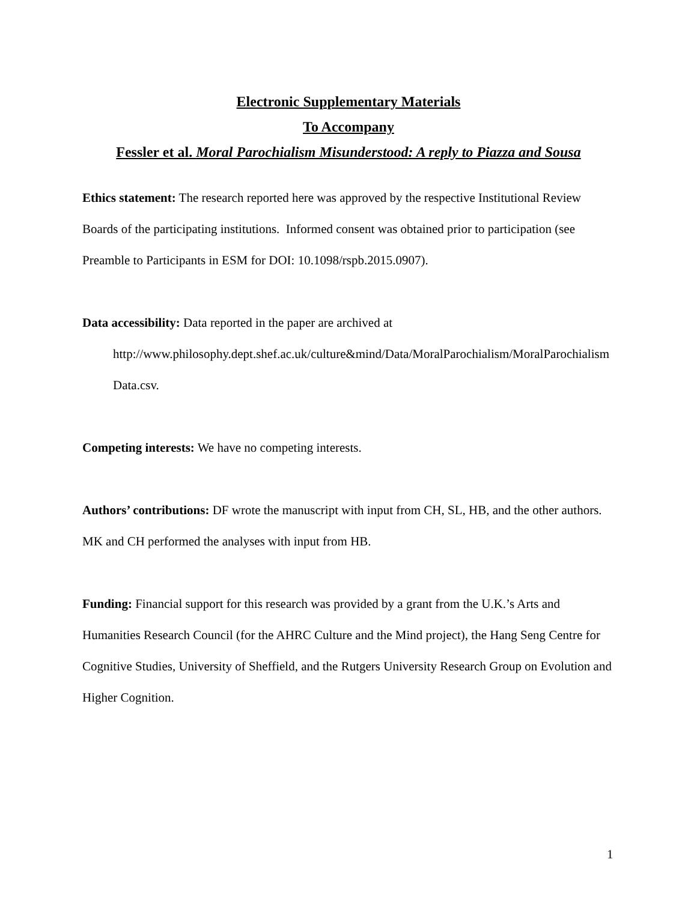Electronic Supplementary Materials
To Accompany
Fessler et al. Moral Parochialism Misunderstood: A reply to Piazza and Sousa
Ethics statement: The research reported here was approved by the respective Institutional Review Boards of the participating institutions. Informed consent was obtained prior to participation (see Preamble to Participants in ESM for DOI: 10.1098/rspb.2015.0907).
Data accessibility: Data reported in the paper are archived at
http://www.philosophy.dept.shef.ac.uk/culture&mind/Data/MoralParochialism/MoralParochialismData.csv.
Competing interests: We have no competing interests.
Authors’ contributions: DF wrote the manuscript with input from CH, SL, HB, and the other authors. MK and CH performed the analyses with input from HB.
Funding: Financial support for this research was provided by a grant from the U.K.’s Arts and Humanities Research Council (for the AHRC Culture and the Mind project), the Hang Seng Centre for Cognitive Studies, University of Sheffield, and the Rutgers University Research Group on Evolution and Higher Cognition.
1